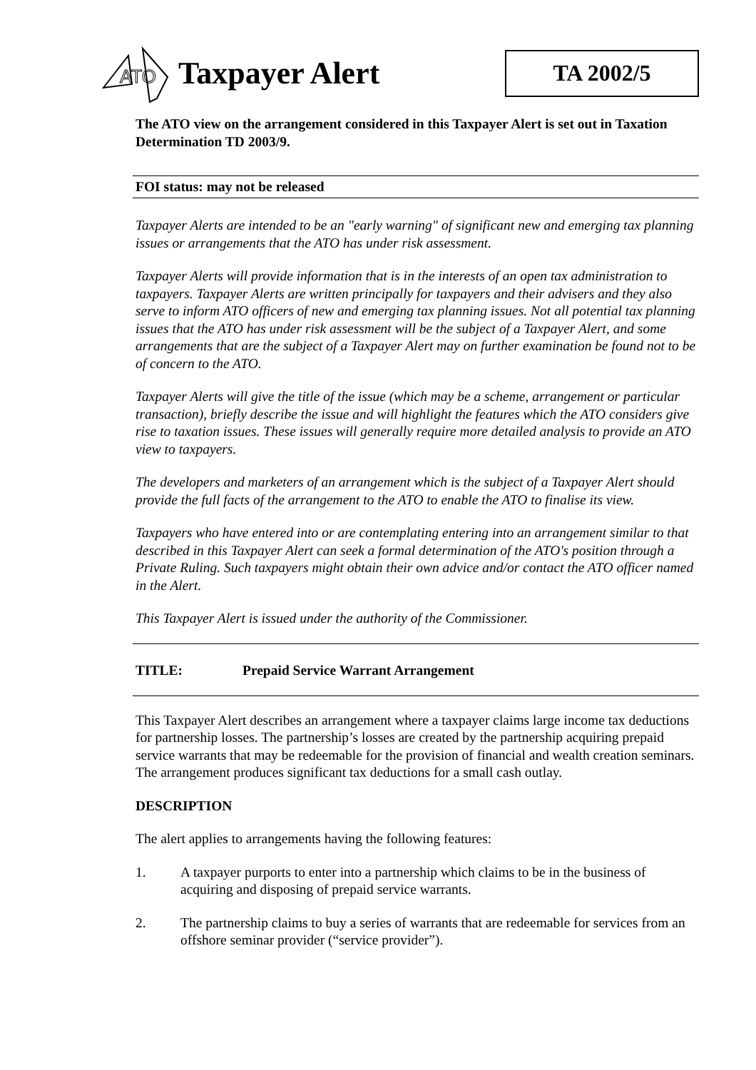ATO
Taxpayer Alert
TA 2002/5
The ATO view on the arrangement considered in this Taxpayer Alert is set out in Taxation Determination TD 2003/9.
FOI status: may not be released
Taxpayer Alerts are intended to be an "early warning" of significant new and emerging tax planning issues or arrangements that the ATO has under risk assessment.
Taxpayer Alerts will provide information that is in the interests of an open tax administration to taxpayers. Taxpayer Alerts are written principally for taxpayers and their advisers and they also serve to inform ATO officers of new and emerging tax planning issues. Not all potential tax planning issues that the ATO has under risk assessment will be the subject of a Taxpayer Alert, and some arrangements that are the subject of a Taxpayer Alert may on further examination be found not to be of concern to the ATO.
Taxpayer Alerts will give the title of the issue (which may be a scheme, arrangement or particular transaction), briefly describe the issue and will highlight the features which the ATO considers give rise to taxation issues. These issues will generally require more detailed analysis to provide an ATO view to taxpayers.
The developers and marketers of an arrangement which is the subject of a Taxpayer Alert should provide the full facts of the arrangement to the ATO to enable the ATO to finalise its view.
Taxpayers who have entered into or are contemplating entering into an arrangement similar to that described in this Taxpayer Alert can seek a formal determination of the ATO's position through a Private Ruling. Such taxpayers might obtain their own advice and/or contact the ATO officer named in the Alert.
This Taxpayer Alert is issued under the authority of the Commissioner.
TITLE: Prepaid Service Warrant Arrangement
This Taxpayer Alert describes an arrangement where a taxpayer claims large income tax deductions for partnership losses. The partnership’s losses are created by the partnership acquiring prepaid service warrants that may be redeemable for the provision of financial and wealth creation seminars. The arrangement produces significant tax deductions for a small cash outlay.
DESCRIPTION
The alert applies to arrangements having the following features:
1. A taxpayer purports to enter into a partnership which claims to be in the business of acquiring and disposing of prepaid service warrants.
2. The partnership claims to buy a series of warrants that are redeemable for services from an offshore seminar provider (“service provider”).